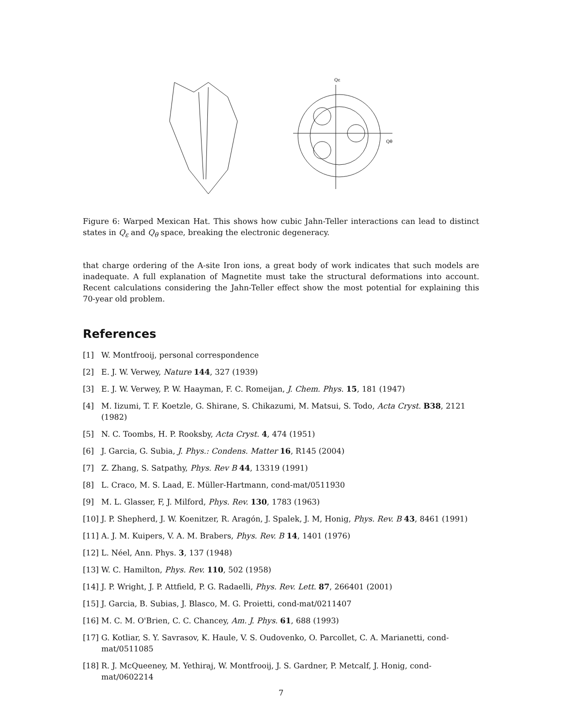Qε
Qθ
Figure 6: Warped Mexican Hat. This shows how cubic Jahn-Teller interactions can lead to distinct states in Q<sub>ε</sub> and Q<sub>θ</sub> space, breaking the electronic degeneracy.
that charge ordering of the A-site Iron ions, a great body of work indicates that such models are inadequate. A full explanation of Magnetite must take the structural deformations into account. Recent calculations considering the Jahn-Teller effect show the most potential for explaining this 70-year old problem.
References
[1] W. Montfrooij, personal correspondence
[2] E. J. W. Verwey, Nature 144, 327 (1939)
[3] E. J. W. Verwey, P. W. Haayman, F. C. Romeijan, J. Chem. Phys. 15, 181 (1947)
[4] M. Iizumi, T. F. Koetzle, G. Shirane, S. Chikazumi, M. Matsui, S. Todo, Acta Cryst. B38, 2121 (1982)
[5] N. C. Toombs, H. P. Rooksby, Acta Cryst. 4, 474 (1951)
[6] J. Garcia, G. Subia, J. Phys.: Condens. Matter 16, R145 (2004)
[7] Z. Zhang, S. Satpathy, Phys. Rev B 44, 13319 (1991)
[8] L. Craco, M. S. Laad, E. Müller-Hartmann, cond-mat/0511930
[9] M. L. Glasser, F, J. Milford, Phys. Rev. 130, 1783 (1963)
[10] J. P. Shepherd, J. W. Koenitzer, R. Aragón, J. Spalek, J. M, Honig, Phys. Rev. B 43, 8461 (1991)
[11] A. J. M. Kuipers, V. A. M. Brabers, Phys. Rev. B 14, 1401 (1976)
[12] L. Néel, Ann. Phys. 3, 137 (1948)
[13] W. C. Hamilton, Phys. Rev. 110, 502 (1958)
[14] J. P. Wright, J. P. Attfield, P. G. Radaelli, Phys. Rev. Lett. 87, 266401 (2001)
[15] J. Garcia, B. Subias, J. Blasco, M. G. Proietti, cond-mat/0211407
[16] M. C. M. O'Brien, C. C. Chancey, Am. J. Phys. 61, 688 (1993)
[17] G. Kotliar, S. Y. Savrasov, K. Haule, V. S. Oudovenko, O. Parcollet, C. A. Marianetti, cond-mat/0511085
[18] R. J. McQueeney, M. Yethiraj, W. Montfrooij, J. S. Gardner, P. Metcalf, J. Honig, cond-mat/0602214
7